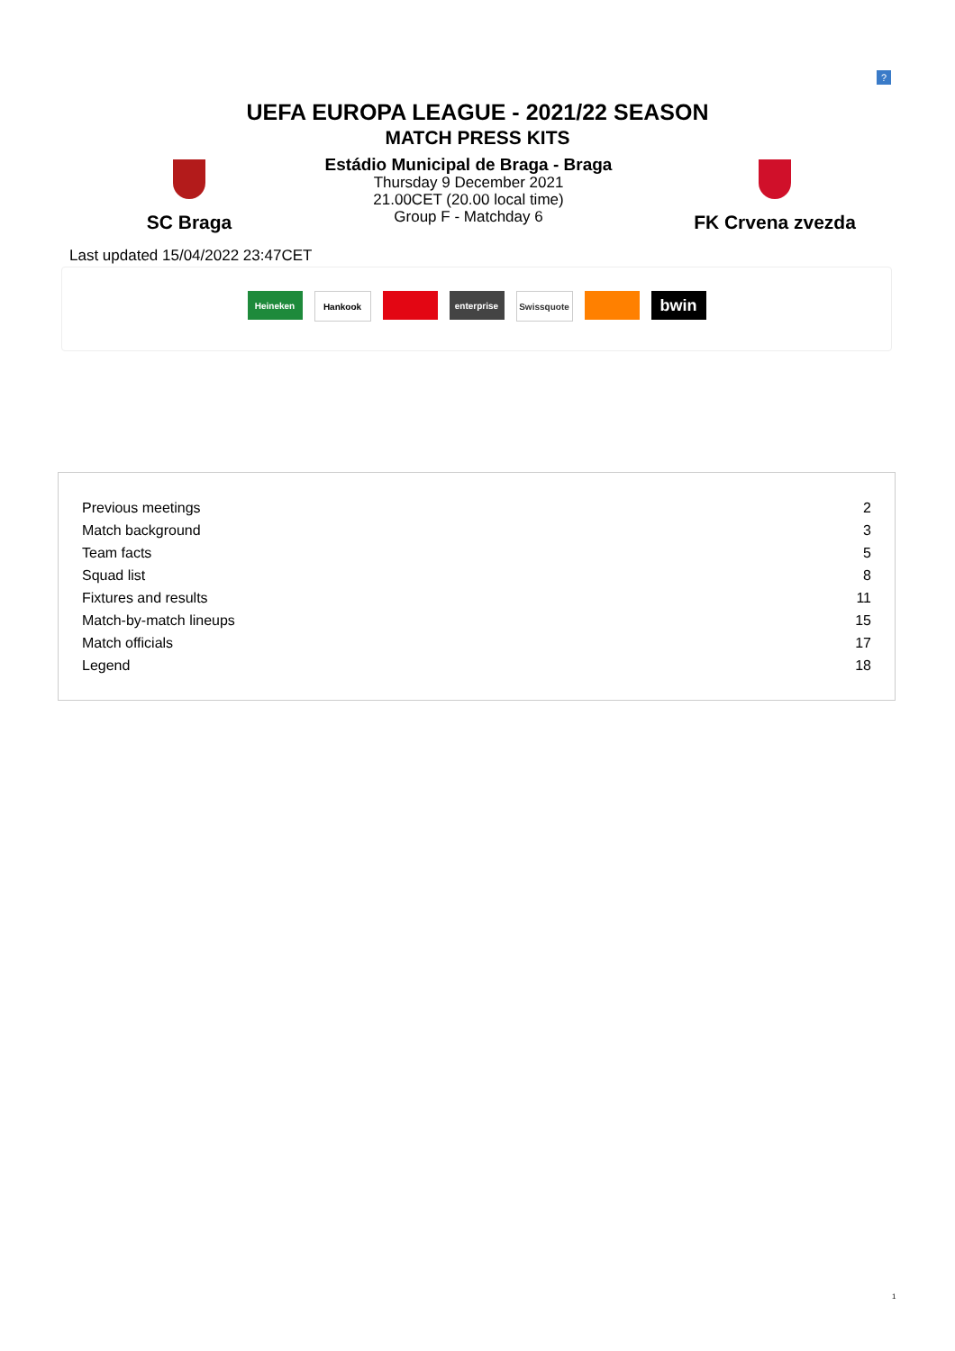?
UEFA EUROPA LEAGUE - 2021/22 SEASON
MATCH PRESS KITS
SC Braga
Estádio Municipal de Braga - Braga
Thursday 9 December 2021
21.00CET (20.00 local time)
Group F - Matchday 6
FK Crvena zvezda
Last updated 15/04/2022 23:47CET
Heineken Hankook enterprise Swissquote
bwin
| Previous meetings | 2 |
| Match background | 3 |
| Team facts | 5 |
| Squad list | 8 |
| Fixtures and results | 11 |
| Match-by-match lineups | 15 |
| Match officials | 17 |
| Legend | 18 |
1